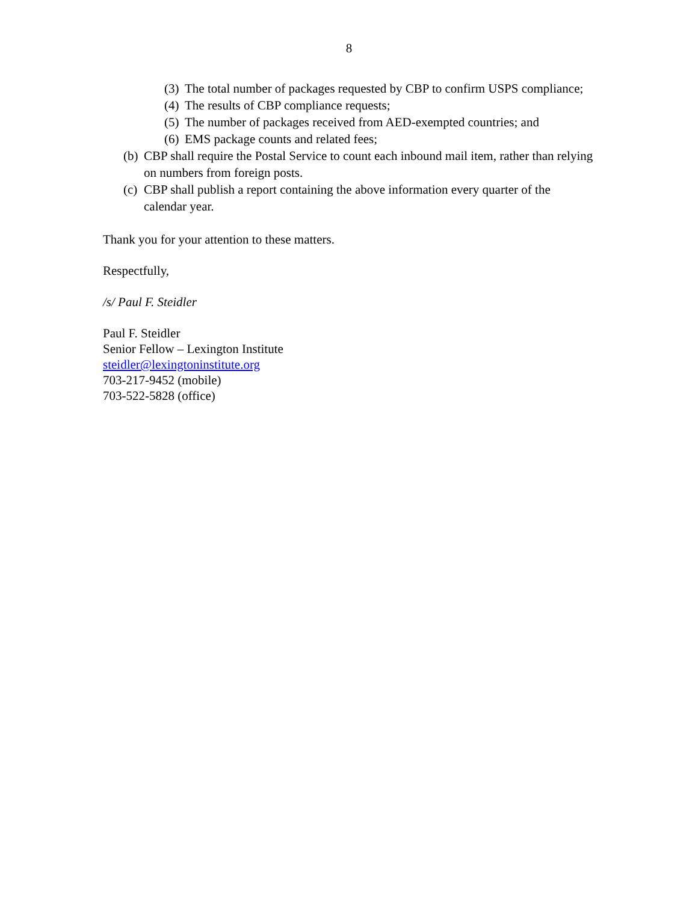8
(3) The total number of packages requested by CBP to confirm USPS compliance;
(4) The results of CBP compliance requests;
(5) The number of packages received from AED-exempted countries; and
(6) EMS package counts and related fees;
(b) CBP shall require the Postal Service to count each inbound mail item, rather than relying on numbers from foreign posts.
(c) CBP shall publish a report containing the above information every quarter of the calendar year.
Thank you for your attention to these matters.
Respectfully,
/s/ Paul F. Steidler
Paul F. Steidler
Senior Fellow – Lexington Institute
steidler@lexingtoninstitute.org
703-217-9452 (mobile)
703-522-5828 (office)